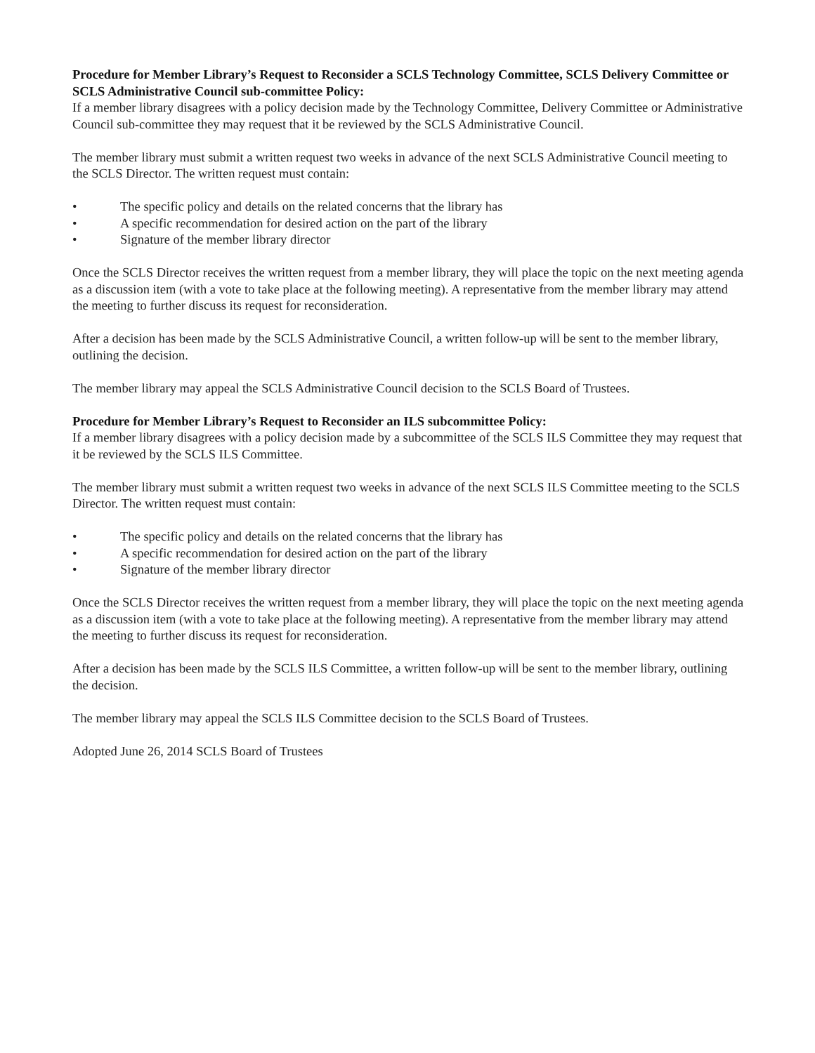Procedure for Member Library’s Request to Reconsider a SCLS Technology Committee, SCLS Delivery Committee or SCLS Administrative Council sub-committee Policy:
If a member library disagrees with a policy decision made by the Technology Committee, Delivery Committee or Administrative Council sub-committee they may request that it be reviewed by the SCLS Administrative Council.
The member library must submit a written request two weeks in advance of the next SCLS Administrative Council meeting to the SCLS Director. The written request must contain:
• The specific policy and details on the related concerns that the library has
• A specific recommendation for desired action on the part of the library
• Signature of the member library director
Once the SCLS Director receives the written request from a member library, they will place the topic on the next meeting agenda as a discussion item (with a vote to take place at the following meeting). A representative from the member library may attend the meeting to further discuss its request for reconsideration.
After a decision has been made by the SCLS Administrative Council, a written follow-up will be sent to the member library, outlining the decision.
The member library may appeal the SCLS Administrative Council decision to the SCLS Board of Trustees.
Procedure for Member Library’s Request to Reconsider an ILS subcommittee Policy:
If a member library disagrees with a policy decision made by a subcommittee of the SCLS ILS Committee they may request that it be reviewed by the SCLS ILS Committee.
The member library must submit a written request two weeks in advance of the next SCLS ILS Committee meeting to the SCLS Director. The written request must contain:
• The specific policy and details on the related concerns that the library has
• A specific recommendation for desired action on the part of the library
• Signature of the member library director
Once the SCLS Director receives the written request from a member library, they will place the topic on the next meeting agenda as a discussion item (with a vote to take place at the following meeting). A representative from the member library may attend the meeting to further discuss its request for reconsideration.
After a decision has been made by the SCLS ILS Committee, a written follow-up will be sent to the member library, outlining the decision.
The member library may appeal the SCLS ILS Committee decision to the SCLS Board of Trustees.
Adopted June 26, 2014 SCLS Board of Trustees